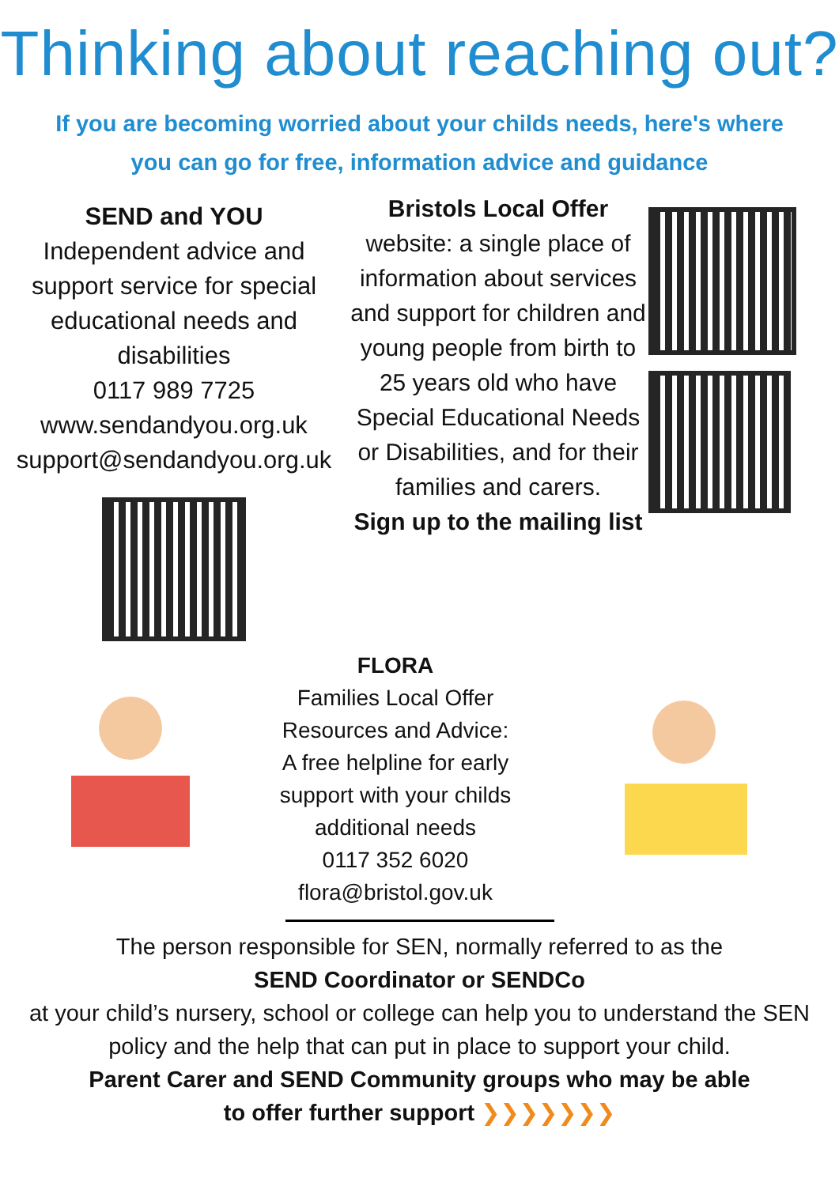Thinking about reaching out?
If you are becoming worried about your childs needs, here's where
you can go for free, information advice and guidance
SEND and YOU
Independent advice and support service for special educational needs and disabilities
0117 989 7725
www.sendandyou.org.uk
support@sendandyou.org.uk
Bristols Local Offer
website: a single place of information about services and support for children and young people from birth to 25 years old who have Special Educational Needs or Disabilities, and for their families and carers.
Sign up to the mailing list
FLORA
Families Local Offer Resources and Advice:
A free helpline for early support with your childs additional needs
0117 352 6020
flora@bristol.gov.uk
The person responsible for SEN, normally referred to as the
SEND Coordinator or SENDCo
at your child’s nursery, school or college can help you to understand the SEN policy and the help that can put in place to support your child.
Parent Carer and SEND Community groups who may be able
to offer further support ❯❯❯❯❯❯❯